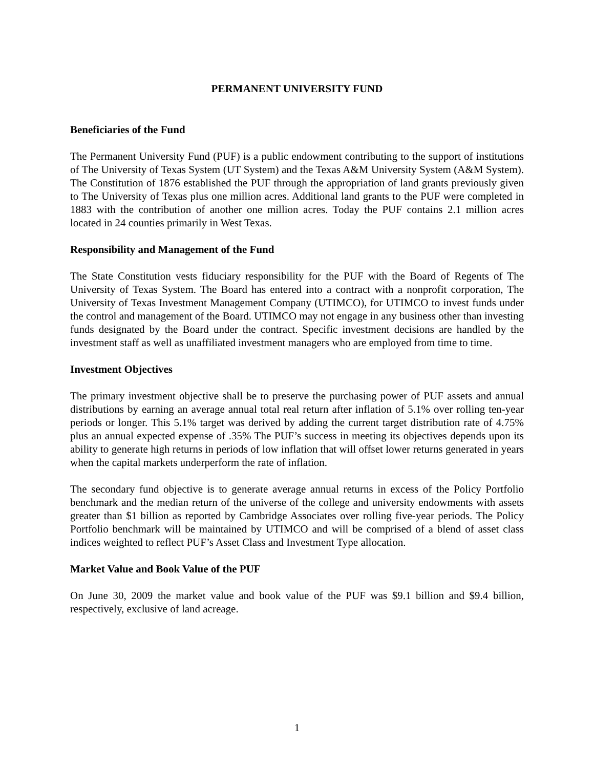PERMANENT UNIVERSITY FUND
Beneficiaries of the Fund
The Permanent University Fund (PUF) is a public endowment contributing to the support of institutions of The University of Texas System (UT System) and the Texas A&M University System (A&M System). The Constitution of 1876 established the PUF through the appropriation of land grants previously given to The University of Texas plus one million acres. Additional land grants to the PUF were completed in 1883 with the contribution of another one million acres. Today the PUF contains 2.1 million acres located in 24 counties primarily in West Texas.
Responsibility and Management of the Fund
The State Constitution vests fiduciary responsibility for the PUF with the Board of Regents of The University of Texas System. The Board has entered into a contract with a nonprofit corporation, The University of Texas Investment Management Company (UTIMCO), for UTIMCO to invest funds under the control and management of the Board. UTIMCO may not engage in any business other than investing funds designated by the Board under the contract. Specific investment decisions are handled by the investment staff as well as unaffiliated investment managers who are employed from time to time.
Investment Objectives
The primary investment objective shall be to preserve the purchasing power of PUF assets and annual distributions by earning an average annual total real return after inflation of 5.1% over rolling ten-year periods or longer. This 5.1% target was derived by adding the current target distribution rate of 4.75% plus an annual expected expense of .35% The PUF’s success in meeting its objectives depends upon its ability to generate high returns in periods of low inflation that will offset lower returns generated in years when the capital markets underperform the rate of inflation.
The secondary fund objective is to generate average annual returns in excess of the Policy Portfolio benchmark and the median return of the universe of the college and university endowments with assets greater than $1 billion as reported by Cambridge Associates over rolling five-year periods. The Policy Portfolio benchmark will be maintained by UTIMCO and will be comprised of a blend of asset class indices weighted to reflect PUF’s Asset Class and Investment Type allocation.
Market Value and Book Value of the PUF
On June 30, 2009 the market value and book value of the PUF was $9.1 billion and $9.4 billion, respectively, exclusive of land acreage.
1